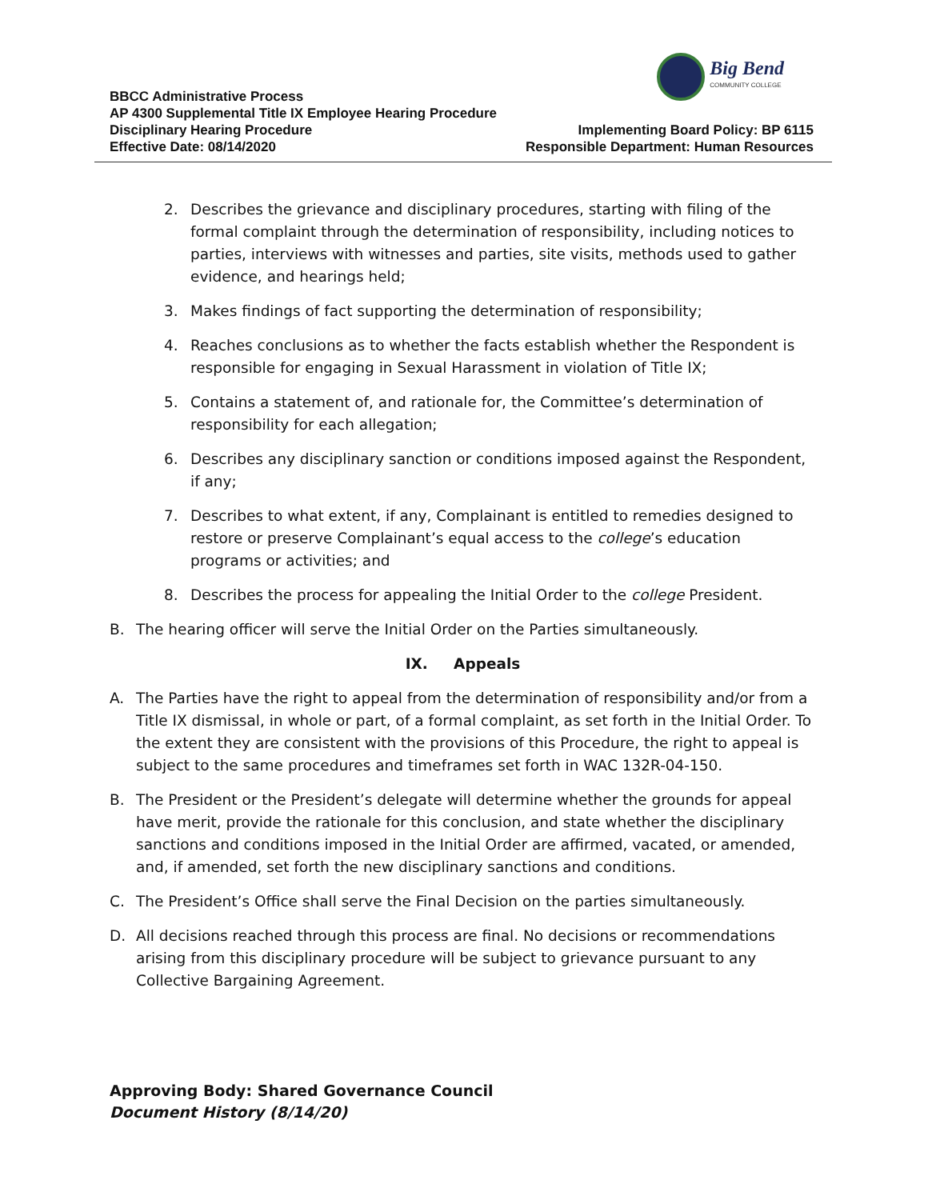Big Bend
COMMUNITY COLLEGE
BBCC Administrative Process
AP 4300 Supplemental Title IX Employee Hearing Procedure
Disciplinary Hearing Procedure Implementing Board Policy: BP 6115
Effective Date: 08/14/2020 Responsible Department: Human Resources
2. Describes the grievance and disciplinary procedures, starting with filing of the formal complaint through the determination of responsibility, including notices to parties, interviews with witnesses and parties, site visits, methods used to gather evidence, and hearings held;
3. Makes findings of fact supporting the determination of responsibility;
4. Reaches conclusions as to whether the facts establish whether the Respondent is responsible for engaging in Sexual Harassment in violation of Title IX;
5. Contains a statement of, and rationale for, the Committee’s determination of responsibility for each allegation;
6. Describes any disciplinary sanction or conditions imposed against the Respondent, if any;
7. Describes to what extent, if any, Complainant is entitled to remedies designed to restore or preserve Complainant’s equal access to the college’s education programs or activities; and
8. Describes the process for appealing the Initial Order to the college President.
B. The hearing officer will serve the Initial Order on the Parties simultaneously.
IX. Appeals
A. The Parties have the right to appeal from the determination of responsibility and/or from a Title IX dismissal, in whole or part, of a formal complaint, as set forth in the Initial Order. To the extent they are consistent with the provisions of this Procedure, the right to appeal is subject to the same procedures and timeframes set forth in WAC 132R-04-150.
B. The President or the President’s delegate will determine whether the grounds for appeal have merit, provide the rationale for this conclusion, and state whether the disciplinary sanctions and conditions imposed in the Initial Order are affirmed, vacated, or amended, and, if amended, set forth the new disciplinary sanctions and conditions.
C. The President’s Office shall serve the Final Decision on the parties simultaneously.
D. All decisions reached through this process are final. No decisions or recommendations arising from this disciplinary procedure will be subject to grievance pursuant to any Collective Bargaining Agreement.
Approving Body: Shared Governance Council
Document History (8/14/20)